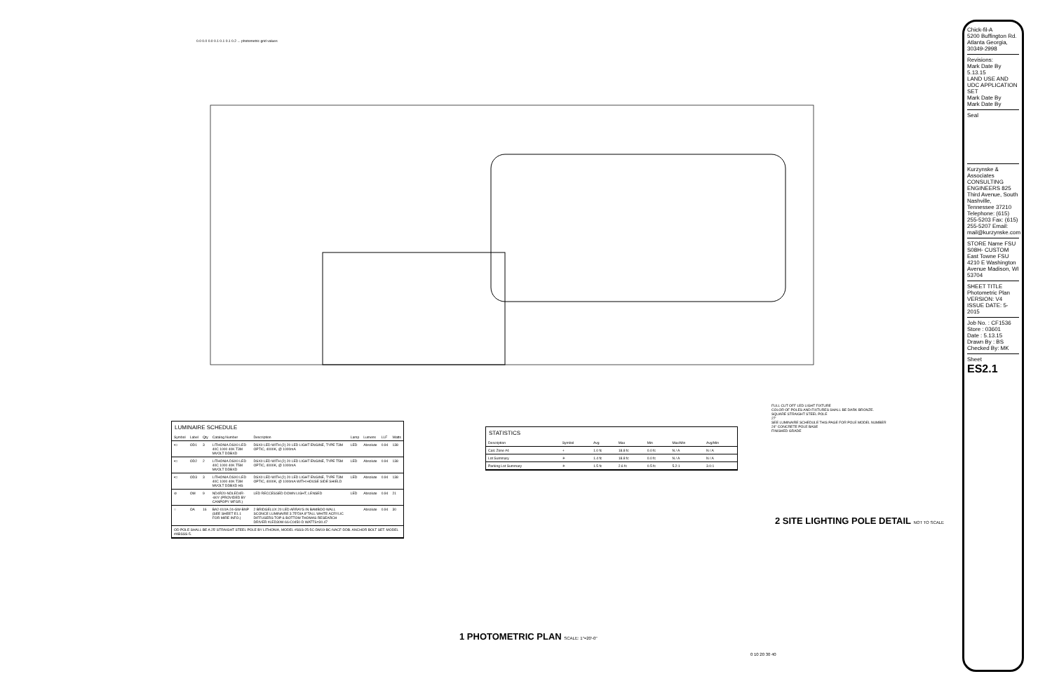0.0 0.0 0.0 0.1 0.1 0.1 0.2 ... photometric grid values
LUMINAIRE SCHEDULE
| Symbol | Label | Qty | Catalog Number | Description | Lamp | Lumens | LLF | Watts |
| --- | --- | --- | --- | --- | --- | --- | --- | --- |
| ▪□ | OD1 | 3 | LITHONIA DSX0 LED 40C 1000 40K T3M MVOLT DDBXD | DSX0 LED WITH (2) 20 LED LIGHT ENGINE, TYPE T3M OPTIC, 4000K, @ 1000mA | LED | Absolute | 0.94 | 138 |
| ▪□ | OD2 | 2 | LITHONIA DSX0 LED 40C 1000 40K T5M MVOLT DDBXD | DSX0 LED WITH (2) 20 LED LIGHT ENGINE, TYPE T5M OPTIC, 4000K, @ 1000mA | LED | Absolute | 0.94 | 138 |
| ▪□ | OD3 | 3 | LITHONIA DSX0 LED 40C 1000 40K T3M MVOLT DDBXD HS | DSX0 LED WITH (2) 20 LED LIGHT ENGINE, TYPE T3M OPTIC, 4000K, @ 1000mA WITH HOUSE SIDE SHIELD | LED | Absolute | 0.94 | 138 |
| ⊘ | OM | 9 | ND4R20-NDLED4R--80Y (PROVIDED BY CANPOPY MFGR.) | LED RECCESSED DOWN LIGHT, LENSED | LED | Absolute | 0.94 | 21 |
| ○ | OA | 16 | BA2-010A-24-GW-BNP (SEE SHEET E1.1 FOR MIRE INFO.) | 2 BRIDGELUX 20 LED ARRAYS IN BAMBOO WALL SCONCE LUMINAIRE 3.75"DIA 8"TALL WHITE ACRYLIC DIFFUSERS TOP & BOTTOM THOMAS RESEARCH DRIVER #LED30W-66-C0450-D WATTS=30.47 | | Absolute | 0.94 | 30 |
| OD POLE SHALL BE A 25' STRAIGHT STEEL POLE BY LITHONIA, MODEL #SSS-25-5C-DM19-BC-NACF-DDB. ANCHOR BOLT SET: MODEL #ABSSS-5. | | | | | | | | |
STATISTICS
| Description | Symbol | Avg | Max | Min | Max/Min | Avg/Min |
| --- | --- | --- | --- | --- | --- | --- |
| Calc Zone #4 | + | 1.0 fc | 18.8 fc | 0.0 fc | N / A | N / A |
| Lot Summary | ✳ | 1.4 fc | 18.8 fc | 0.0 fc | N / A | N / A |
| Parking Lot Summary | ✳ | 1.5 fc | 2.6 fc | 0.5 fc | 5.2:1 | 3.0:1 |
FULL CUT OFF LED LIGHT FIXTURE
COLOR OF POLES AND FIXTURES SHALL BE DARK BRONZE.
SQUARE STRAIGHT STEEL POLE
27'
SEE LUMINAIRE SCHEDULE THIS PAGE FOR POLE MODEL NUMBER
24" CONCRETE POLE BASE
FINISHED GRADE
2 SITE LIGHTING POLE DETAIL NOT TO SCALE
1 PHOTOMETRIC PLAN SCALE: 1"=20'-0"
0 10 20 30 40
Chick-fil-A
5200 Buffington Rd. Atlanta Georgia, 30349-2998
Revisions:
Mark Date By
5.13.15
LAND USE AND UDC APPLICATION SET
Mark Date By
Mark Date By
Seal
Kurzynske & Associates CONSULTING ENGINEERS 825 Third Avenue, South Nashville, Tennessee 37210 Telephone: (615) 255-5203 Fax: (615) 255-5207 Email: mail@kurzynske.com
STORE Name FSU S08H- CUSTOM
East Towne FSU 4210 E Washington Avenue Madison, WI 53704
SHEET TITLE
Photometric Plan
VERSION: V4
ISSUE DATE: 5-2015
Job No. : CF1536
Store : 03601
Date : 5.13.15
Drawn By : BS
Checked By: MK
Sheet
ES2.1